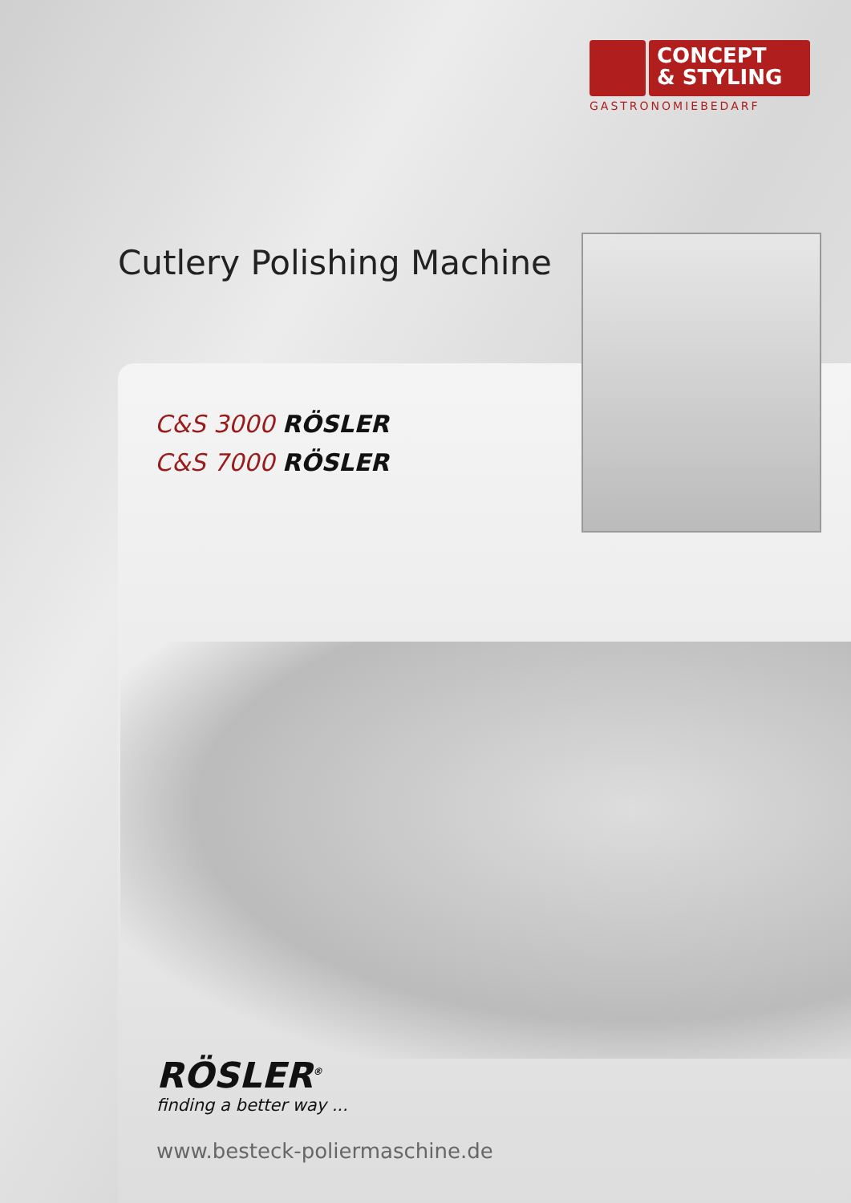CONCEPT
& STYLING
GASTRONOMIEBEDARF
Cutlery Polishing Machine
C&S 3000 RÖSLER
C&S 7000 RÖSLER
RÖSLER<sup>®</sup>
finding a better way ...
www.besteck-poliermaschine.de